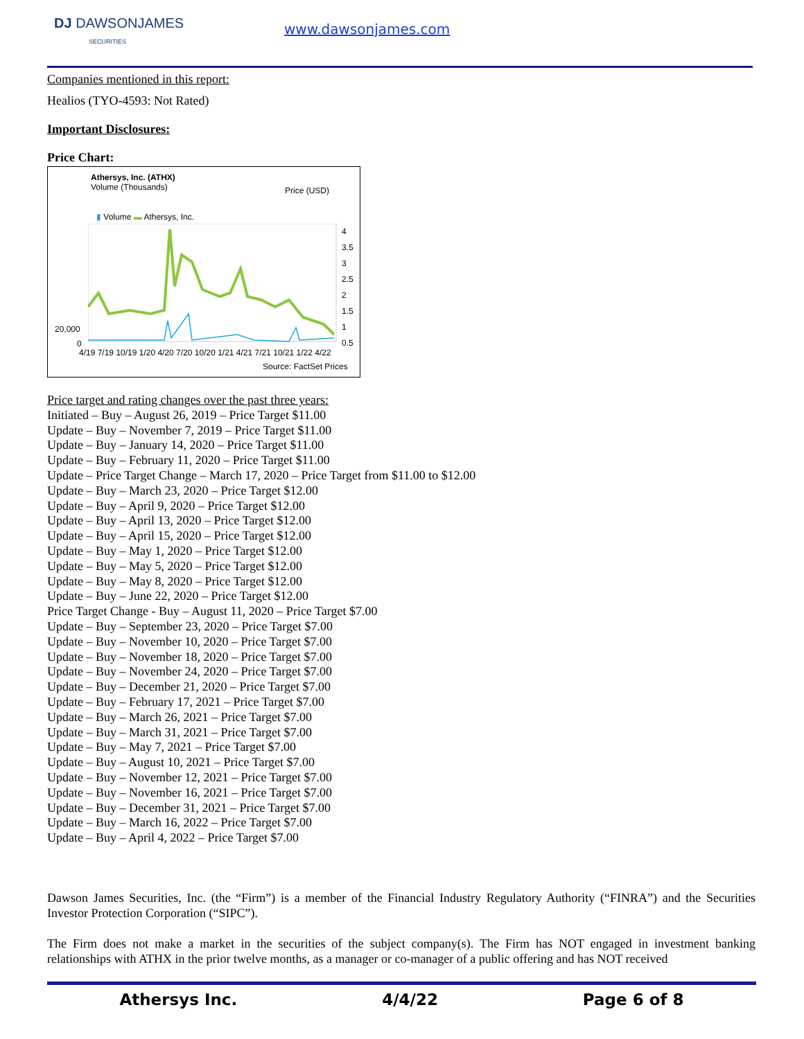DJ DAWSONJAMES
SECURITIES
www.dawsonjames.com
Companies mentioned in this report:
Healios (TYO-4593: Not Rated)
Important Disclosures:
Price Chart:
Athersys, Inc. (ATHX)
Volume (Thousands)
Price (USD)
▮ Volume ▬ Athersys, Inc.
4
3.5
3
2.5
2
1.5
1
0.5
20,000
0
4/19 7/19 10/19 1/20 4/20 7/20 10/20 1/21 4/21 7/21 10/21 1/22 4/22
Source: FactSet Prices
Price target and rating changes over the past three years:
Initiated – Buy – August 26, 2019 – Price Target $11.00
Update – Buy – November 7, 2019 – Price Target $11.00
Update – Buy – January 14, 2020 – Price Target $11.00
Update – Buy – February 11, 2020 – Price Target $11.00
Update – Price Target Change – March 17, 2020 – Price Target from $11.00 to $12.00
Update – Buy – March 23, 2020 – Price Target $12.00
Update – Buy – April 9, 2020 – Price Target $12.00
Update – Buy – April 13, 2020 – Price Target $12.00
Update – Buy – April 15, 2020 – Price Target $12.00
Update – Buy – May 1, 2020 – Price Target $12.00
Update – Buy – May 5, 2020 – Price Target $12.00
Update – Buy – May 8, 2020 – Price Target $12.00
Update – Buy – June 22, 2020 – Price Target $12.00
Price Target Change - Buy – August 11, 2020 – Price Target $7.00
Update – Buy – September 23, 2020 – Price Target $7.00
Update – Buy – November 10, 2020 – Price Target $7.00
Update – Buy – November 18, 2020 – Price Target $7.00
Update – Buy – November 24, 2020 – Price Target $7.00
Update – Buy – December 21, 2020 – Price Target $7.00
Update – Buy – February 17, 2021 – Price Target $7.00
Update – Buy – March 26, 2021 – Price Target $7.00
Update – Buy – March 31, 2021 – Price Target $7.00
Update – Buy – May 7, 2021 – Price Target $7.00
Update – Buy – August 10, 2021 – Price Target $7.00
Update – Buy – November 12, 2021 – Price Target $7.00
Update – Buy – November 16, 2021 – Price Target $7.00
Update – Buy – December 31, 2021 – Price Target $7.00
Update – Buy – March 16, 2022 – Price Target $7.00
Update – Buy – April 4, 2022 – Price Target $7.00
Dawson James Securities, Inc. (the “Firm”) is a member of the Financial Industry Regulatory Authority (“FINRA”) and the Securities Investor Protection Corporation (“SIPC”).
The Firm does not make a market in the securities of the subject company(s). The Firm has NOT engaged in investment banking relationships with ATHX in the prior twelve months, as a manager or co-manager of a public offering and has NOT received
Athersys Inc. 4/4/22 Page 6 of 8